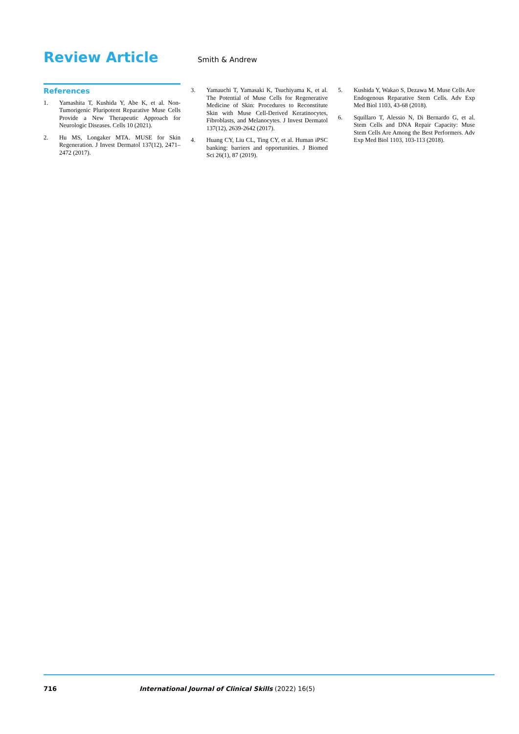Review Article
Smith & Andrew
References
1. Yamashita T, Kushida Y, Abe K, et al. Non-Tumorigenic Pluripotent Reparative Muse Cells Provide a New Therapeutic Approach for Neurologic Diseases. Cells 10 (2021).
2. Hu MS, Longaker MTA. MUSE for Skin Regeneration. J Invest Dermatol 137(12), 2471–2472 (2017).
3. Yamauchi T, Yamasaki K, Tsuchiyama K, et al. The Potential of Muse Cells for Regenerative Medicine of Skin: Procedures to Reconstitute Skin with Muse Cell-Derived Keratinocytes, Fibroblasts, and Melanocytes. J Invest Dermatol 137(12), 2639-2642 (2017).
4. Huang CY, Liu CL, Ting CY, et al. Human iPSC banking: barriers and opportunities. J Biomed Sci 26(1), 87 (2019).
5. Kushida Y, Wakao S, Dezawa M. Muse Cells Are Endogenous Reparative Stem Cells. Adv Exp Med Biol 1103, 43-68 (2018).
6. Squillaro T, Alessio N, Di Bernardo G, et al. Stem Cells and DNA Repair Capacity: Muse Stem Cells Are Among the Best Performers. Adv Exp Med Biol 1103, 103-113 (2018).
716 International Journal of Clinical Skills (2022) 16(5)